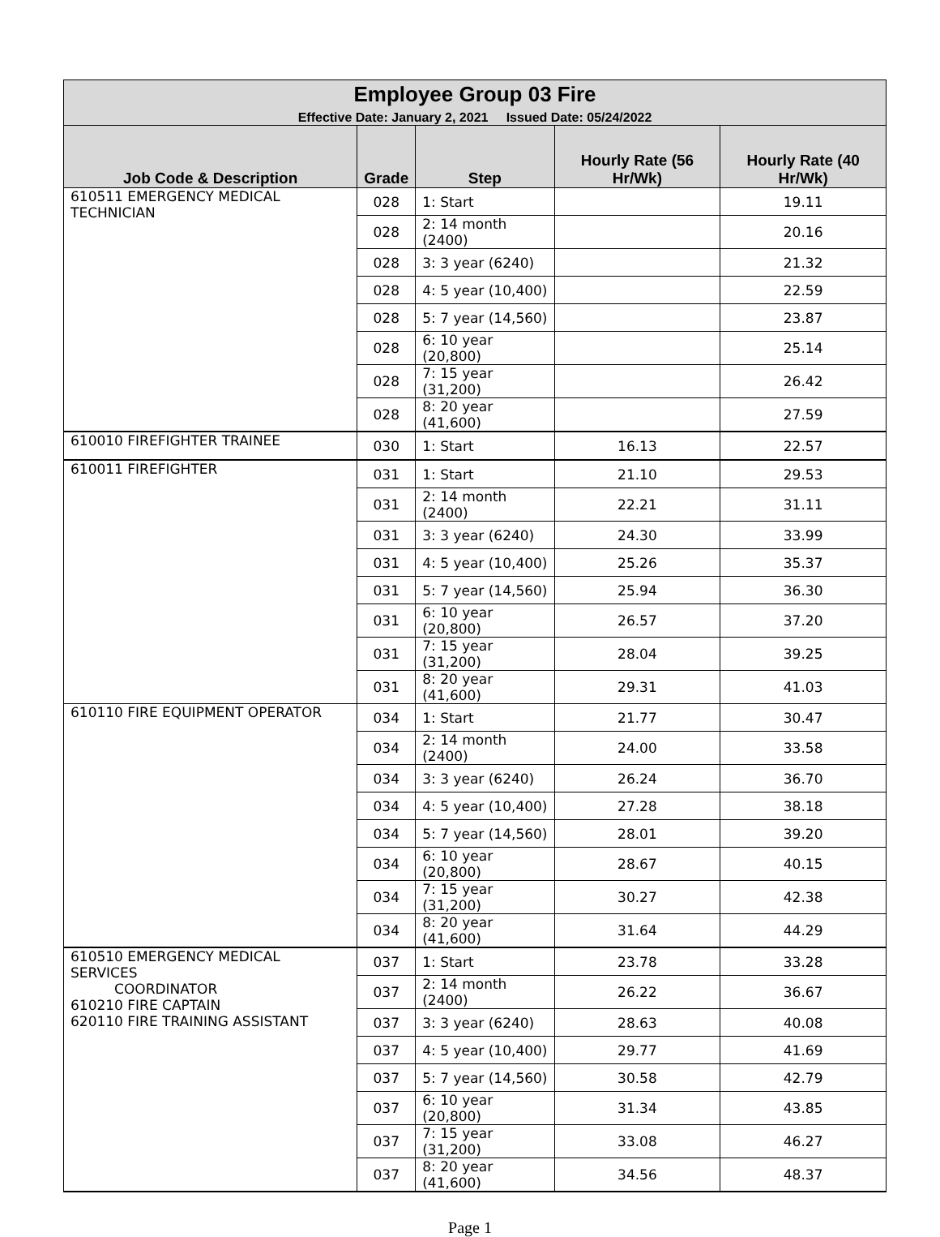| Employee Group 03 Fire | | | | |
| --- | --- | --- | --- | --- |
| Effective Date: January 2, 2021 Issued Date: 05/24/2022 | | | | |
| Job Code & Description | Grade | Step | Hourly Rate (56 Hr/Wk) | Hourly Rate (40 Hr/Wk) |
| 610511 EMERGENCY MEDICAL TECHNICIAN | 028 | 1: Start | | 19.11 |
| | 028 | 2: 14 month (2400) | | 20.16 |
| | 028 | 3: 3 year (6240) | | 21.32 |
| | 028 | 4: 5 year (10,400) | | 22.59 |
| | 028 | 5: 7 year (14,560) | | 23.87 |
| | 028 | 6: 10 year (20,800) | | 25.14 |
| | 028 | 7: 15 year (31,200) | | 26.42 |
| | 028 | 8: 20 year (41,600) | | 27.59 |
| 610010 FIREFIGHTER TRAINEE | 030 | 1: Start | 16.13 | 22.57 |
| 610011 FIREFIGHTER | 031 | 1: Start | 21.10 | 29.53 |
| | 031 | 2: 14 month (2400) | 22.21 | 31.11 |
| | 031 | 3: 3 year (6240) | 24.30 | 33.99 |
| | 031 | 4: 5 year (10,400) | 25.26 | 35.37 |
| | 031 | 5: 7 year (14,560) | 25.94 | 36.30 |
| | 031 | 6: 10 year (20,800) | 26.57 | 37.20 |
| | 031 | 7: 15 year (31,200) | 28.04 | 39.25 |
| | 031 | 8: 20 year (41,600) | 29.31 | 41.03 |
| 610110 FIRE EQUIPMENT OPERATOR | 034 | 1: Start | 21.77 | 30.47 |
| | 034 | 2: 14 month (2400) | 24.00 | 33.58 |
| | 034 | 3: 3 year (6240) | 26.24 | 36.70 |
| | 034 | 4: 5 year (10,400) | 27.28 | 38.18 |
| | 034 | 5: 7 year (14,560) | 28.01 | 39.20 |
| | 034 | 6: 10 year (20,800) | 28.67 | 40.15 |
| | 034 | 7: 15 year (31,200) | 30.27 | 42.38 |
| | 034 | 8: 20 year (41,600) | 31.64 | 44.29 |
| 610510 EMERGENCY MEDICAL SERVICES COORDINATOR 610210 FIRE CAPTAIN 620110 FIRE TRAINING ASSISTANT | 037 | 1: Start | 23.78 | 33.28 |
| | 037 | 2: 14 month (2400) | 26.22 | 36.67 |
| | 037 | 3: 3 year (6240) | 28.63 | 40.08 |
| | 037 | 4: 5 year (10,400) | 29.77 | 41.69 |
| | 037 | 5: 7 year (14,560) | 30.58 | 42.79 |
| | 037 | 6: 10 year (20,800) | 31.34 | 43.85 |
| | 037 | 7: 15 year (31,200) | 33.08 | 46.27 |
| | 037 | 8: 20 year (41,600) | 34.56 | 48.37 |
Page 1